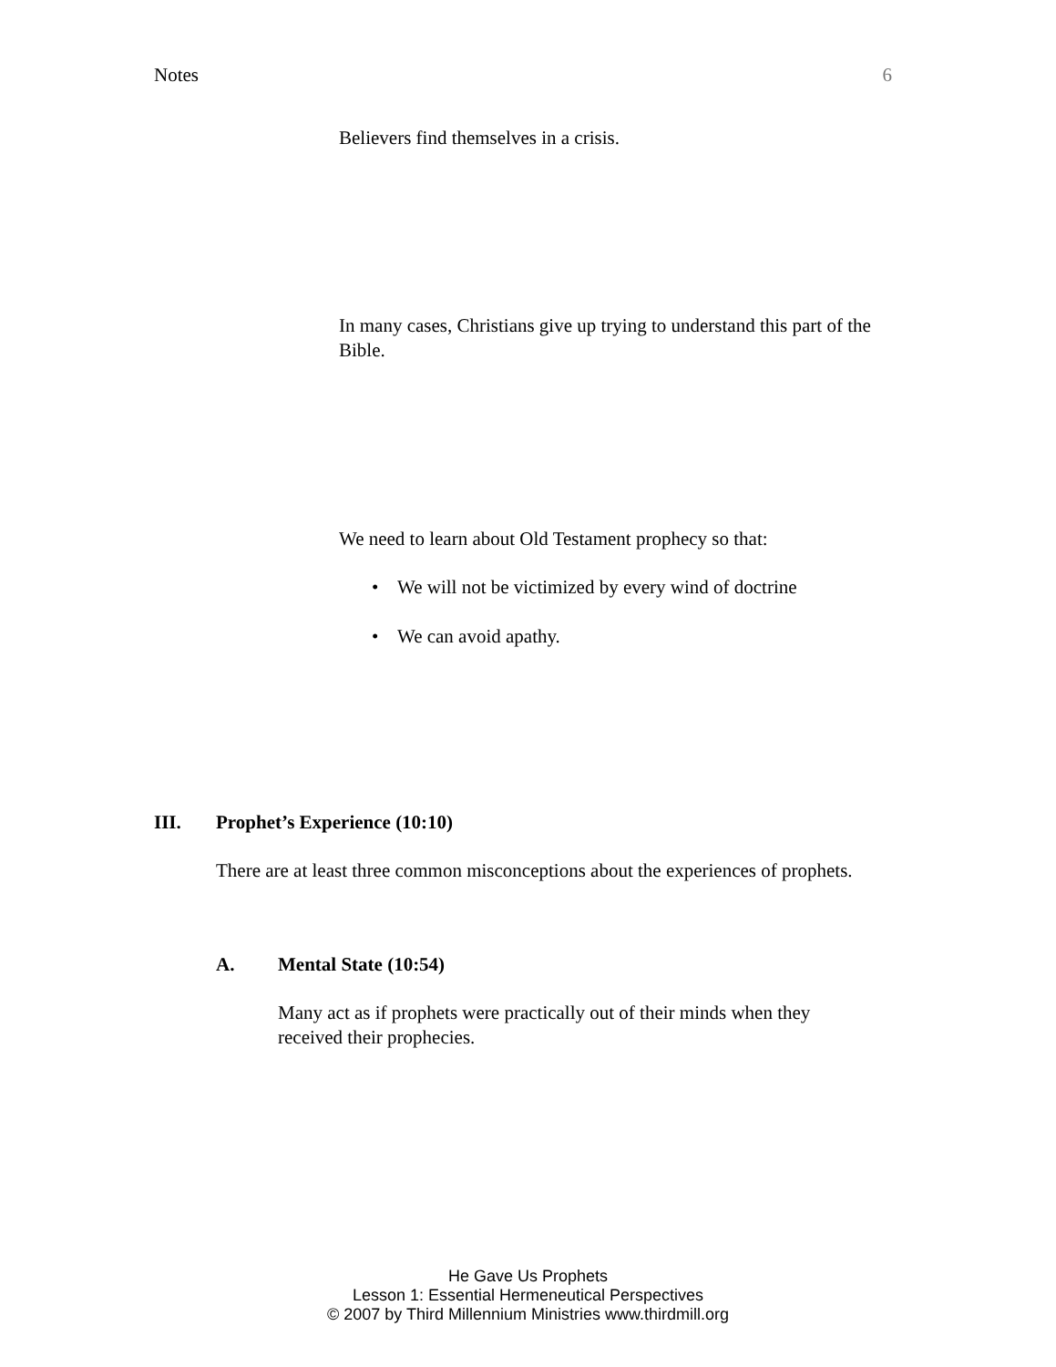Notes 6
Believers find themselves in a crisis.
In many cases, Christians give up trying to understand this part of the Bible.
We need to learn about Old Testament prophecy so that:
• We will not be victimized by every wind of doctrine
• We can avoid apathy.
III. Prophet’s Experience (10:10)
There are at least three common misconceptions about the experiences of prophets.
A. Mental State (10:54)
Many act as if prophets were practically out of their minds when they received their prophecies.
He Gave Us Prophets
Lesson 1: Essential Hermeneutical Perspectives
© 2007 by Third Millennium Ministries www.thirdmill.org